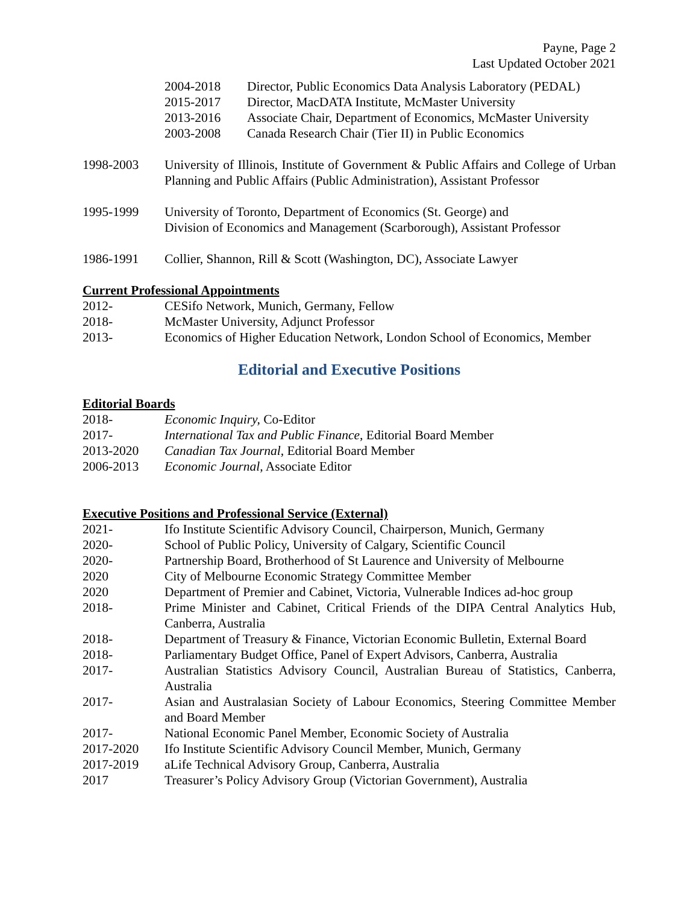Payne, Page 2
Last Updated October 2021
2004-2018 Director, Public Economics Data Analysis Laboratory (PEDAL)
2015-2017 Director, MacDATA Institute, McMaster University
2013-2016 Associate Chair, Department of Economics, McMaster University
2003-2008 Canada Research Chair (Tier II) in Public Economics
1998-2003 University of Illinois, Institute of Government & Public Affairs and College of Urban Planning and Public Affairs (Public Administration), Assistant Professor
1995-1999 University of Toronto, Department of Economics (St. George) and
Division of Economics and Management (Scarborough), Assistant Professor
1986-1991 Collier, Shannon, Rill & Scott (Washington, DC), Associate Lawyer
Current Professional Appointments
2012- CESifo Network, Munich, Germany, Fellow
2018- McMaster University, Adjunct Professor
2013- Economics of Higher Education Network, London School of Economics, Member
Editorial and Executive Positions
Editorial Boards
2018- Economic Inquiry, Co-Editor
2017- International Tax and Public Finance, Editorial Board Member
2013-2020 Canadian Tax Journal, Editorial Board Member
2006-2013 Economic Journal, Associate Editor
Executive Positions and Professional Service (External)
2021- Ifo Institute Scientific Advisory Council, Chairperson, Munich, Germany
2020- School of Public Policy, University of Calgary, Scientific Council
2020- Partnership Board, Brotherhood of St Laurence and University of Melbourne
2020 City of Melbourne Economic Strategy Committee Member
2020 Department of Premier and Cabinet, Victoria, Vulnerable Indices ad-hoc group
2018- Prime Minister and Cabinet, Critical Friends of the DIPA Central Analytics Hub, Canberra, Australia
2018- Department of Treasury & Finance, Victorian Economic Bulletin, External Board
2018- Parliamentary Budget Office, Panel of Expert Advisors, Canberra, Australia
2017- Australian Statistics Advisory Council, Australian Bureau of Statistics, Canberra, Australia
2017- Asian and Australasian Society of Labour Economics, Steering Committee Member and Board Member
2017- National Economic Panel Member, Economic Society of Australia
2017-2020 Ifo Institute Scientific Advisory Council Member, Munich, Germany
2017-2019 aLife Technical Advisory Group, Canberra, Australia
2017 Treasurer’s Policy Advisory Group (Victorian Government), Australia